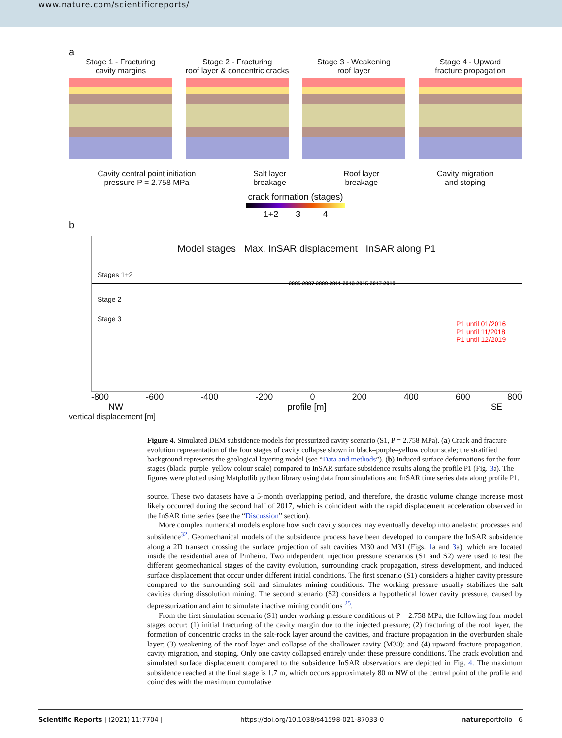www.nature.com/scientificreports/
a
Stage 1 - Fracturing
cavity margins
Stage 2 - Fracturing
roof layer & concentric cracks
Stage 3 - Weakening
roof layer
Stage 4 - Upward
fracture propagation
Cavity central point initiation
pressure P = 2.758 MPa
Salt layer
breakage
Roof layer
breakage
Cavity migration
and stoping
crack formation (stages)
1+2 3 4
b
Model stages Max. InSAR displacement InSAR along P1
Stages 1+2
Stage 2
Stage 3
P1 until 01/2016
P1 until 11/2018
P1 until 12/2019
2005 2007 2009 2011 2013 2015 2017 2019
-800 -600 -400 -200 0 200 400 600 800
NW profile [m] SE
vertical displacement [m]
Figure 4. Simulated DEM subsidence models for pressurized cavity scenario (S1, P = 2.758 MPa). (a) Crack and fracture evolution representation of the four stages of cavity collapse shown in black–purple–yellow colour scale; the stratified background represents the geological layering model (see “Data and methods”). (b) Induced surface deformations for the four stages (black–purple–yellow colour scale) compared to InSAR surface subsidence results along the profile P1 (Fig. 3a). The figures were plotted using Matplotlib python library using data from simulations and InSAR time series data along profile P1.
source. These two datasets have a 5-month overlapping period, and therefore, the drastic volume change increase most likely occurred during the second half of 2017, which is coincident with the rapid displacement acceleration observed in the InSAR time series (see the “Discussion” section).
More complex numerical models explore how such cavity sources may eventually develop into anelastic processes and subsidence<sup>32</sup>. Geomechanical models of the subsidence process have been developed to compare the InSAR subsidence along a 2D transect crossing the surface projection of salt cavities M30 and M31 (Figs. 1a and 3a), which are located inside the residential area of Pinheiro. Two independent injection pressure scenarios (S1 and S2) were used to test the different geomechanical stages of the cavity evolution, surrounding crack propagation, stress development, and induced surface displacement that occur under different initial conditions. The first scenario (S1) considers a higher cavity pressure compared to the surrounding soil and simulates mining conditions. The working pressure usually stabilizes the salt cavities during dissolution mining. The second scenario (S2) considers a hypothetical lower cavity pressure, caused by depressurization and aim to simulate inactive mining conditions <sup>25</sup>.
From the first simulation scenario (S1) under working pressure conditions of P = 2.758 MPa, the following four model stages occur: (1) initial fracturing of the cavity margin due to the injected pressure; (2) fracturing of the roof layer, the formation of concentric cracks in the salt-rock layer around the cavities, and fracture propagation in the overburden shale layer; (3) weakening of the roof layer and collapse of the shallower cavity (M30); and (4) upward fracture propagation, cavity migration, and stoping. Only one cavity collapsed entirely under these pressure conditions. The crack evolution and simulated surface displacement compared to the subsidence InSAR observations are depicted in Fig. 4. The maximum subsidence reached at the final stage is 1.7 m, which occurs approximately 80 m NW of the central point of the profile and coincides with the maximum cumulative
Scientific Reports | (2021) 11:7704 | https://doi.org/10.1038/s41598-021-87033-0 natureportfolio 6